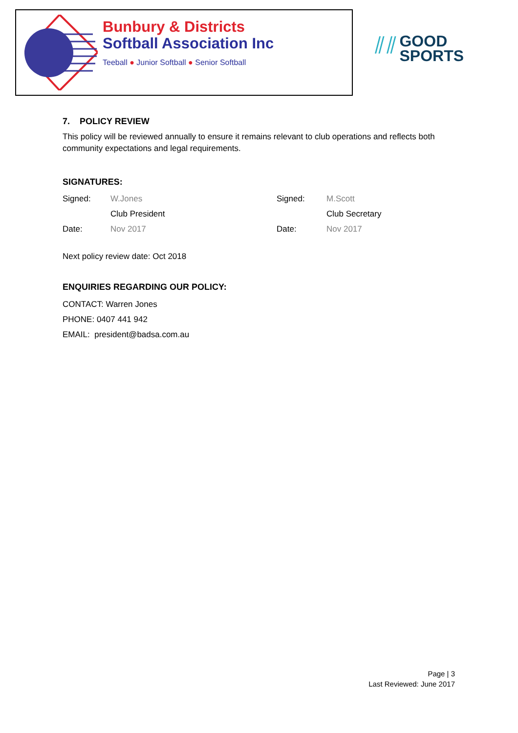Bunbury & Districts
Softball Association Inc
Teeball ● Junior Softball ● Senior Softball
⫽⫽ GOOD
SPORTS
7. POLICY REVIEW
This policy will be reviewed annually to ensure it remains relevant to club operations and reflects both community expectations and legal requirements.
SIGNATURES:
| Signed: | W.Jones | Signed: | M.Scott |
| | Club President | | Club Secretary |
| Date: | Nov 2017 | Date: | Nov 2017 |
Next policy review date: Oct 2018
ENQUIRIES REGARDING OUR POLICY:
CONTACT: Warren Jones
PHONE: 0407 441 942
EMAIL: president@badsa.com.au
Page | 3
Last Reviewed: June 2017